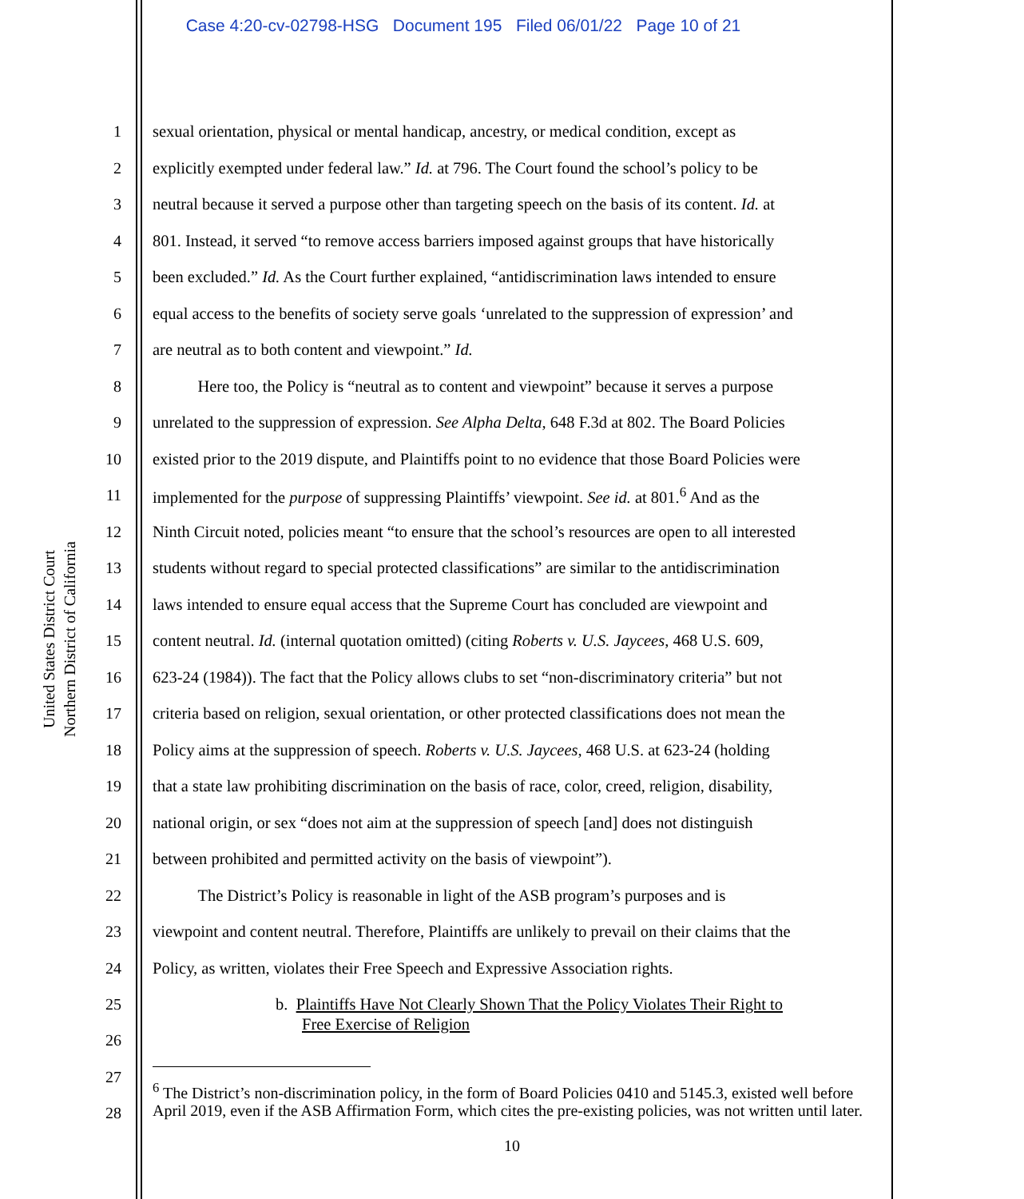Case 4:20-cv-02798-HSG Document 195 Filed 06/01/22 Page 10 of 21
United States District Court
Northern District of California
1 sexual orientation, physical or mental handicap, ancestry, or medical condition, except as
2 explicitly exempted under federal law.” Id. at 796. The Court found the school’s policy to be
3 neutral because it served a purpose other than targeting speech on the basis of its content. Id. at
4 801. Instead, it served “to remove access barriers imposed against groups that have historically
5 been excluded.” Id. As the Court further explained, “antidiscrimination laws intended to ensure
6 equal access to the benefits of society serve goals ‘unrelated to the suppression of expression’ and
7 are neutral as to both content and viewpoint.” Id.
8 Here too, the Policy is “neutral as to content and viewpoint” because it serves a purpose
9 unrelated to the suppression of expression. See Alpha Delta, 648 F.3d at 802. The Board Policies
10 existed prior to the 2019 dispute, and Plaintiffs point to no evidence that those Board Policies were
11 implemented for the purpose of suppressing Plaintiffs’ viewpoint. See id. at 801.<sup>6</sup> And as the
12 Ninth Circuit noted, policies meant “to ensure that the school’s resources are open to all interested
13 students without regard to special protected classifications” are similar to the antidiscrimination
14 laws intended to ensure equal access that the Supreme Court has concluded are viewpoint and
15 content neutral. Id. (internal quotation omitted) (citing Roberts v. U.S. Jaycees, 468 U.S. 609,
16 623-24 (1984)). The fact that the Policy allows clubs to set “non-discriminatory criteria” but not
17 criteria based on religion, sexual orientation, or other protected classifications does not mean the
18 Policy aims at the suppression of speech. Roberts v. U.S. Jaycees, 468 U.S. at 623-24 (holding
19 that a state law prohibiting discrimination on the basis of race, color, creed, religion, disability,
20 national origin, or sex “does not aim at the suppression of speech [and] does not distinguish
21 between prohibited and permitted activity on the basis of viewpoint”).
22 The District’s Policy is reasonable in light of the ASB program’s purposes and is
23 viewpoint and content neutral. Therefore, Plaintiffs are unlikely to prevail on their claims that the
24 Policy, as written, violates their Free Speech and Expressive Association rights.
25 b. Plaintiffs Have Not Clearly Shown That the Policy Violates Their Right to
26 Free Exercise of Religion
27
28
<sup>6</sup> The District’s non-discrimination policy, in the form of Board Policies 0410 and 5145.3, existed well before April 2019, even if the ASB Affirmation Form, which cites the pre-existing policies, was not written until later.
10